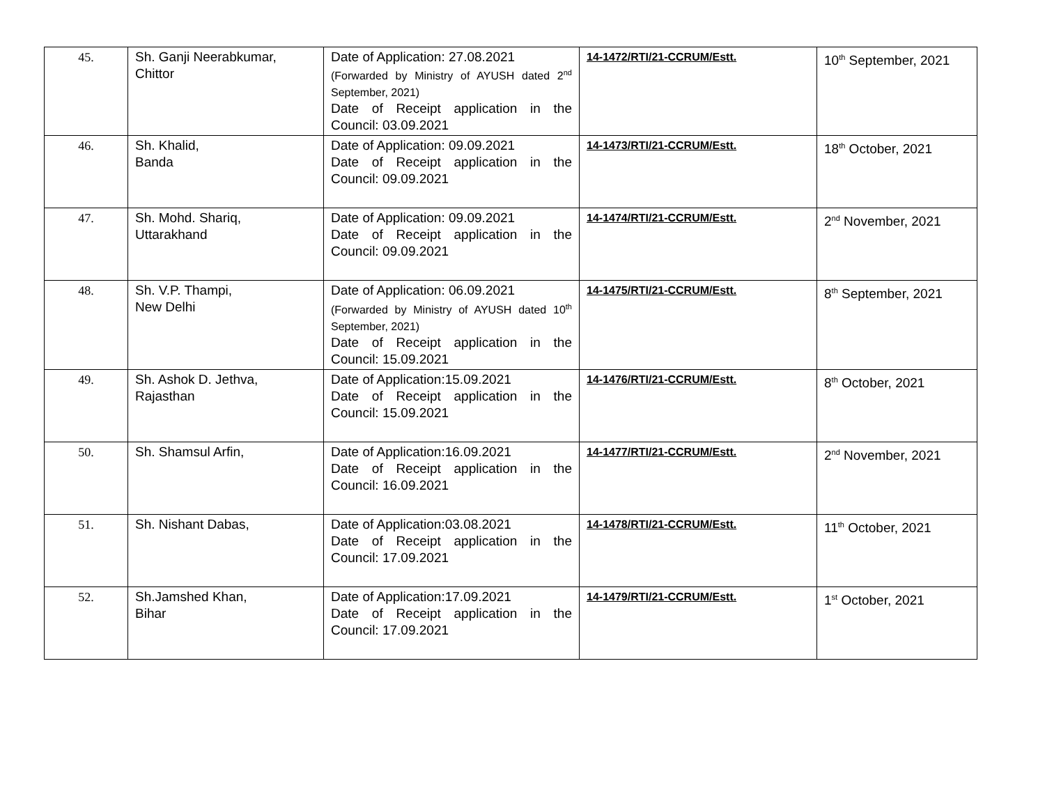| 45. | Sh. Ganji Neerabkumar, Chittor | Date of Application: 27.08.2021 (Forwarded by Ministry of AYUSH dated 2<sup>nd</sup> September, 2021) Date of Receipt application in the Council: 03.09.2021 | 14-1472/RTI/21-CCRUM/Estt. | 10<sup>th</sup> September, 2021 |
| 46. | Sh. Khalid, Banda | Date of Application: 09.09.2021 Date of Receipt application in the Council: 09.09.2021 | 14-1473/RTI/21-CCRUM/Estt. | 18<sup>th</sup> October, 2021 |
| 47. | Sh. Mohd. Shariq, Uttarakhand | Date of Application: 09.09.2021 Date of Receipt application in the Council: 09.09.2021 | 14-1474/RTI/21-CCRUM/Estt. | 2<sup>nd</sup> November, 2021 |
| 48. | Sh. V.P. Thampi, New Delhi | Date of Application: 06.09.2021 (Forwarded by Ministry of AYUSH dated 10<sup>th</sup> September, 2021) Date of Receipt application in the Council: 15.09.2021 | 14-1475/RTI/21-CCRUM/Estt. | 8<sup>th</sup> September, 2021 |
| 49. | Sh. Ashok D. Jethva, Rajasthan | Date of Application:15.09.2021 Date of Receipt application in the Council: 15.09.2021 | 14-1476/RTI/21-CCRUM/Estt. | 8<sup>th</sup> October, 2021 |
| 50. | Sh. Shamsul Arfin, | Date of Application:16.09.2021 Date of Receipt application in the Council: 16.09.2021 | 14-1477/RTI/21-CCRUM/Estt. | 2<sup>nd</sup> November, 2021 |
| 51. | Sh. Nishant Dabas, | Date of Application:03.08.2021 Date of Receipt application in the Council: 17.09.2021 | 14-1478/RTI/21-CCRUM/Estt. | 11<sup>th</sup> October, 2021 |
| 52. | Sh.Jamshed Khan, Bihar | Date of Application:17.09.2021 Date of Receipt application in the Council: 17.09.2021 | 14-1479/RTI/21-CCRUM/Estt. | 1<sup>st</sup> October, 2021 |